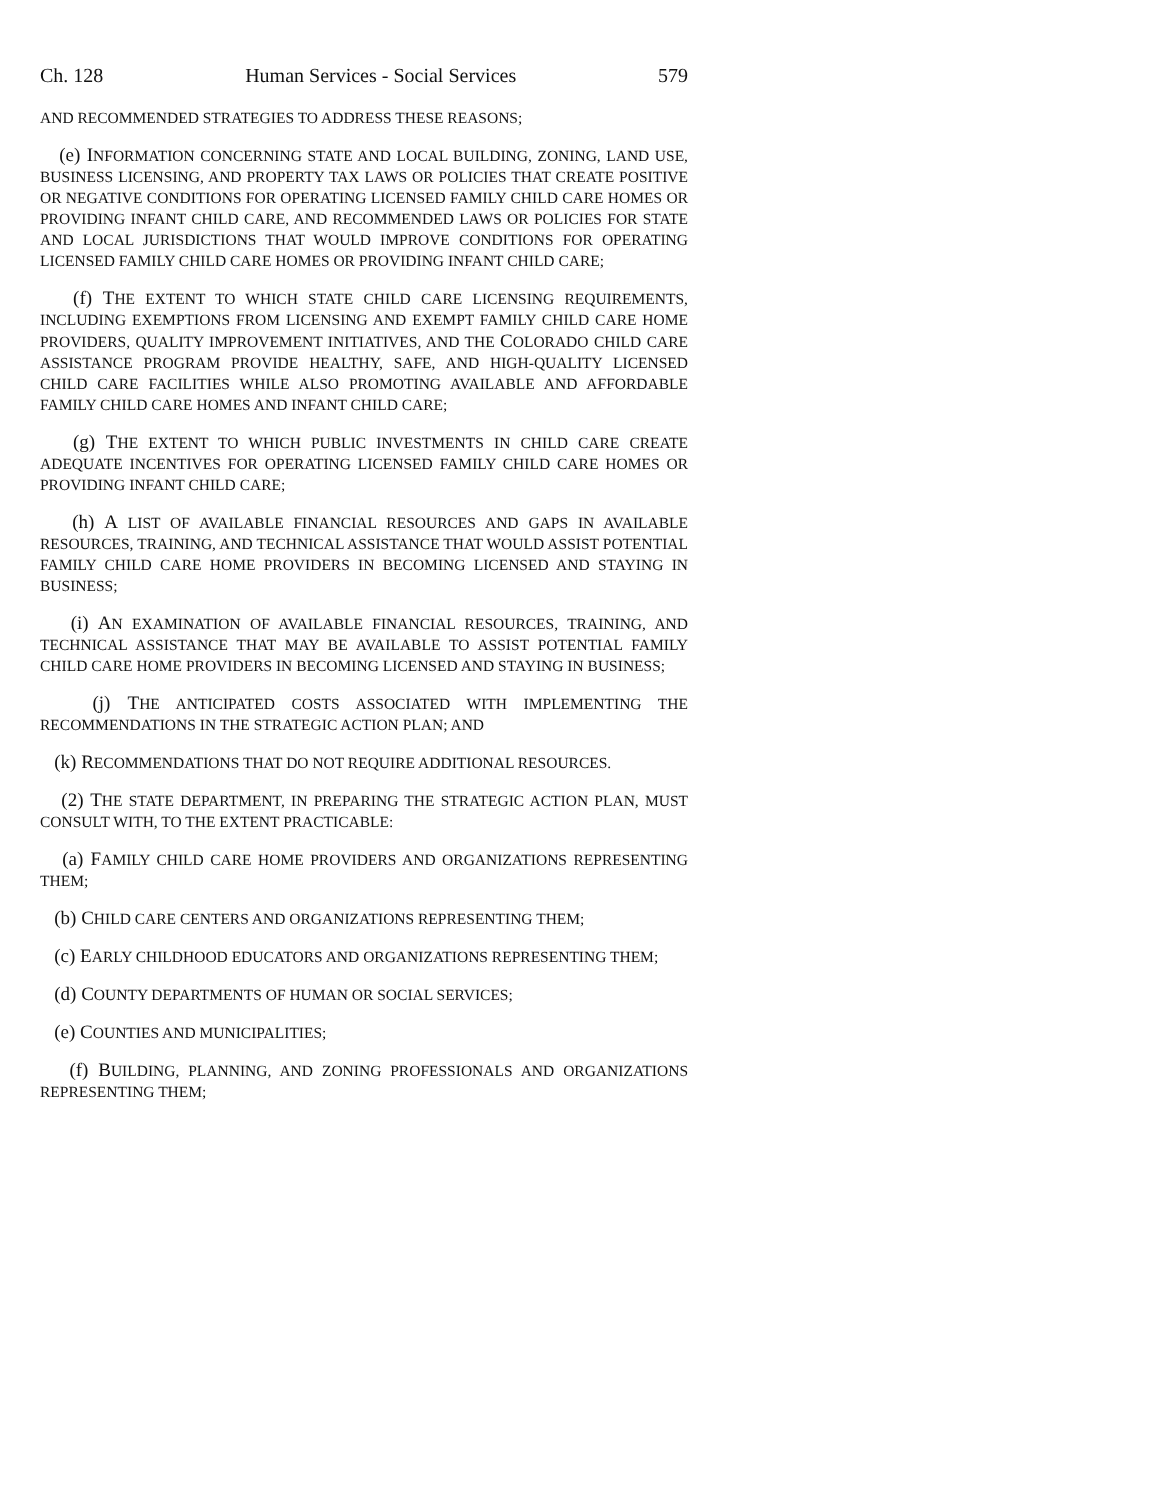Ch. 128 Human Services - Social Services 579
AND RECOMMENDED STRATEGIES TO ADDRESS THESE REASONS;
(e) INFORMATION CONCERNING STATE AND LOCAL BUILDING, ZONING, LAND USE, BUSINESS LICENSING, AND PROPERTY TAX LAWS OR POLICIES THAT CREATE POSITIVE OR NEGATIVE CONDITIONS FOR OPERATING LICENSED FAMILY CHILD CARE HOMES OR PROVIDING INFANT CHILD CARE, AND RECOMMENDED LAWS OR POLICIES FOR STATE AND LOCAL JURISDICTIONS THAT WOULD IMPROVE CONDITIONS FOR OPERATING LICENSED FAMILY CHILD CARE HOMES OR PROVIDING INFANT CHILD CARE;
(f) THE EXTENT TO WHICH STATE CHILD CARE LICENSING REQUIREMENTS, INCLUDING EXEMPTIONS FROM LICENSING AND EXEMPT FAMILY CHILD CARE HOME PROVIDERS, QUALITY IMPROVEMENT INITIATIVES, AND THE COLORADO CHILD CARE ASSISTANCE PROGRAM PROVIDE HEALTHY, SAFE, AND HIGH-QUALITY LICENSED CHILD CARE FACILITIES WHILE ALSO PROMOTING AVAILABLE AND AFFORDABLE FAMILY CHILD CARE HOMES AND INFANT CHILD CARE;
(g) THE EXTENT TO WHICH PUBLIC INVESTMENTS IN CHILD CARE CREATE ADEQUATE INCENTIVES FOR OPERATING LICENSED FAMILY CHILD CARE HOMES OR PROVIDING INFANT CHILD CARE;
(h) A LIST OF AVAILABLE FINANCIAL RESOURCES AND GAPS IN AVAILABLE RESOURCES, TRAINING, AND TECHNICAL ASSISTANCE THAT WOULD ASSIST POTENTIAL FAMILY CHILD CARE HOME PROVIDERS IN BECOMING LICENSED AND STAYING IN BUSINESS;
(i) AN EXAMINATION OF AVAILABLE FINANCIAL RESOURCES, TRAINING, AND TECHNICAL ASSISTANCE THAT MAY BE AVAILABLE TO ASSIST POTENTIAL FAMILY CHILD CARE HOME PROVIDERS IN BECOMING LICENSED AND STAYING IN BUSINESS;
(j) THE ANTICIPATED COSTS ASSOCIATED WITH IMPLEMENTING THE RECOMMENDATIONS IN THE STRATEGIC ACTION PLAN; AND
(k) RECOMMENDATIONS THAT DO NOT REQUIRE ADDITIONAL RESOURCES.
(2) THE STATE DEPARTMENT, IN PREPARING THE STRATEGIC ACTION PLAN, MUST CONSULT WITH, TO THE EXTENT PRACTICABLE:
(a) FAMILY CHILD CARE HOME PROVIDERS AND ORGANIZATIONS REPRESENTING THEM;
(b) CHILD CARE CENTERS AND ORGANIZATIONS REPRESENTING THEM;
(c) EARLY CHILDHOOD EDUCATORS AND ORGANIZATIONS REPRESENTING THEM;
(d) COUNTY DEPARTMENTS OF HUMAN OR SOCIAL SERVICES;
(e) COUNTIES AND MUNICIPALITIES;
(f) BUILDING, PLANNING, AND ZONING PROFESSIONALS AND ORGANIZATIONS REPRESENTING THEM;